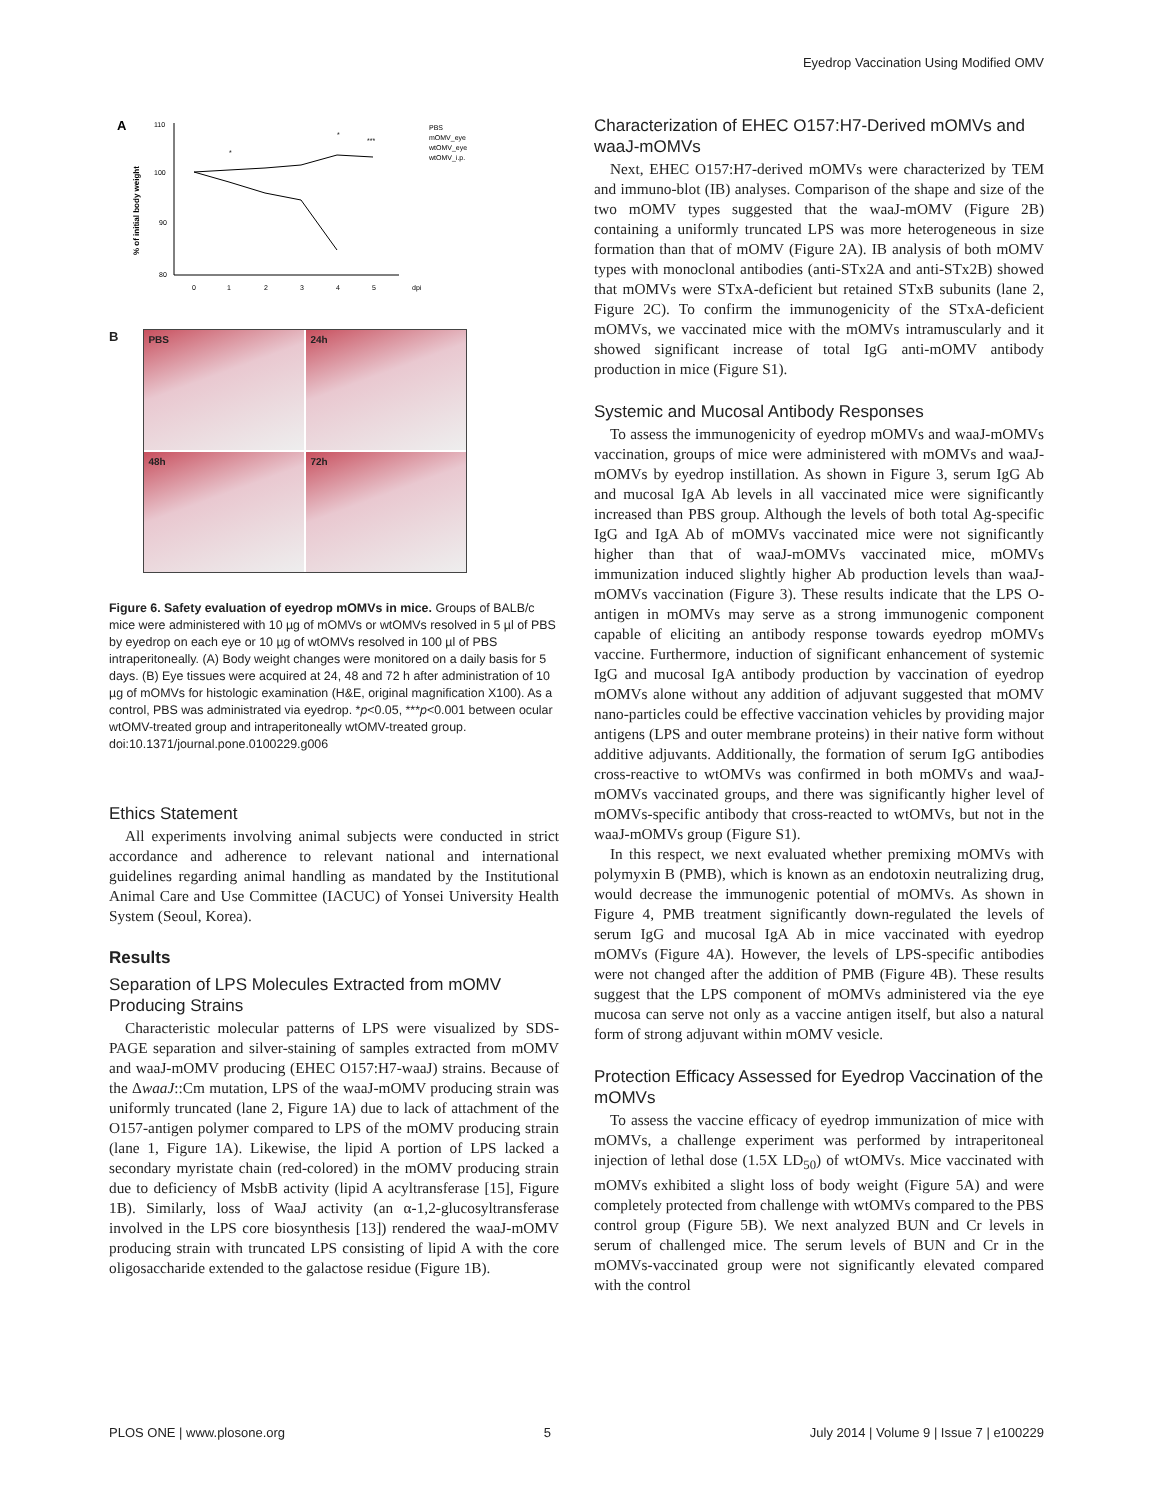Eyedrop Vaccination Using Modified OMV
A
110
100
90
80
0
1
2
3
4
5
dpi
% of initial body weight
*
*
***
PBS
mOMV_eye
wtOMV_eye
wtOMV_i.p.
B
PBS
24h
48h
72h
Figure 6. Safety evaluation of eyedrop mOMVs in mice. Groups of BALB/c mice were administered with 10 µg of mOMVs or wtOMVs resolved in 5 µl of PBS by eyedrop on each eye or 10 µg of wtOMVs resolved in 100 µl of PBS intraperitoneally. (A) Body weight changes were monitored on a daily basis for 5 days. (B) Eye tissues were acquired at 24, 48 and 72 h after administration of 10 µg of mOMVs for histologic examination (H&E, original magnification X100). As a control, PBS was administrated via eyedrop. *p<0.05, ***p<0.001 between ocular wtOMV-treated group and intraperitoneally wtOMV-treated group.
doi:10.1371/journal.pone.0100229.g006
Ethics Statement
All experiments involving animal subjects were conducted in strict accordance and adherence to relevant national and international guidelines regarding animal handling as mandated by the Institutional Animal Care and Use Committee (IACUC) of Yonsei University Health System (Seoul, Korea).
Results
Separation of LPS Molecules Extracted from mOMV Producing Strains
Characteristic molecular patterns of LPS were visualized by SDS-PAGE separation and silver-staining of samples extracted from mOMV and waaJ-mOMV producing (EHEC O157:H7-waaJ) strains. Because of the ΔwaaJ::Cm mutation, LPS of the waaJ-mOMV producing strain was uniformly truncated (lane 2, Figure 1A) due to lack of attachment of the O157-antigen polymer compared to LPS of the mOMV producing strain (lane 1, Figure 1A). Likewise, the lipid A portion of LPS lacked a secondary myristate chain (red-colored) in the mOMV producing strain due to deficiency of MsbB activity (lipid A acyltransferase [15], Figure 1B). Similarly, loss of WaaJ activity (an α-1,2-glucosyltransferase involved in the LPS core biosynthesis [13]) rendered the waaJ-mOMV producing strain with truncated LPS consisting of lipid A with the core oligosaccharide extended to the galactose residue (Figure 1B).
Characterization of EHEC O157:H7-Derived mOMVs and waaJ-mOMVs
Next, EHEC O157:H7-derived mOMVs were characterized by TEM and immuno-blot (IB) analyses. Comparison of the shape and size of the two mOMV types suggested that the waaJ-mOMV (Figure 2B) containing a uniformly truncated LPS was more heterogeneous in size formation than that of mOMV (Figure 2A). IB analysis of both mOMV types with monoclonal antibodies (anti-STx2A and anti-STx2B) showed that mOMVs were STxA-deficient but retained STxB subunits (lane 2, Figure 2C). To confirm the immunogenicity of the STxA-deficient mOMVs, we vaccinated mice with the mOMVs intramuscularly and it showed significant increase of total IgG anti-mOMV antibody production in mice (Figure S1).
Systemic and Mucosal Antibody Responses
To assess the immunogenicity of eyedrop mOMVs and waaJ-mOMVs vaccination, groups of mice were administered with mOMVs and waaJ-mOMVs by eyedrop instillation. As shown in Figure 3, serum IgG Ab and mucosal IgA Ab levels in all vaccinated mice were significantly increased than PBS group. Although the levels of both total Ag-specific IgG and IgA Ab of mOMVs vaccinated mice were not significantly higher than that of waaJ-mOMVs vaccinated mice, mOMVs immunization induced slightly higher Ab production levels than waaJ-mOMVs vaccination (Figure 3). These results indicate that the LPS O-antigen in mOMVs may serve as a strong immunogenic component capable of eliciting an antibody response towards eyedrop mOMVs vaccine. Furthermore, induction of significant enhancement of systemic IgG and mucosal IgA antibody production by vaccination of eyedrop mOMVs alone without any addition of adjuvant suggested that mOMV nano-particles could be effective vaccination vehicles by providing major antigens (LPS and outer membrane proteins) in their native form without additive adjuvants. Additionally, the formation of serum IgG antibodies cross-reactive to wtOMVs was confirmed in both mOMVs and waaJ-mOMVs vaccinated groups, and there was significantly higher level of mOMVs-specific antibody that cross-reacted to wtOMVs, but not in the waaJ-mOMVs group (Figure S1).
In this respect, we next evaluated whether premixing mOMVs with polymyxin B (PMB), which is known as an endotoxin neutralizing drug, would decrease the immunogenic potential of mOMVs. As shown in Figure 4, PMB treatment significantly down-regulated the levels of serum IgG and mucosal IgA Ab in mice vaccinated with eyedrop mOMVs (Figure 4A). However, the levels of LPS-specific antibodies were not changed after the addition of PMB (Figure 4B). These results suggest that the LPS component of mOMVs administered via the eye mucosa can serve not only as a vaccine antigen itself, but also a natural form of strong adjuvant within mOMV vesicle.
Protection Efficacy Assessed for Eyedrop Vaccination of the mOMVs
To assess the vaccine efficacy of eyedrop immunization of mice with mOMVs, a challenge experiment was performed by intraperitoneal injection of lethal dose (1.5X LD<sub>50</sub>) of wtOMVs. Mice vaccinated with mOMVs exhibited a slight loss of body weight (Figure 5A) and were completely protected from challenge with wtOMVs compared to the PBS control group (Figure 5B). We next analyzed BUN and Cr levels in serum of challenged mice. The serum levels of BUN and Cr in the mOMVs-vaccinated group were not significantly elevated compared with the control
PLOS ONE | www.plosone.org 5 July 2014 | Volume 9 | Issue 7 | e100229